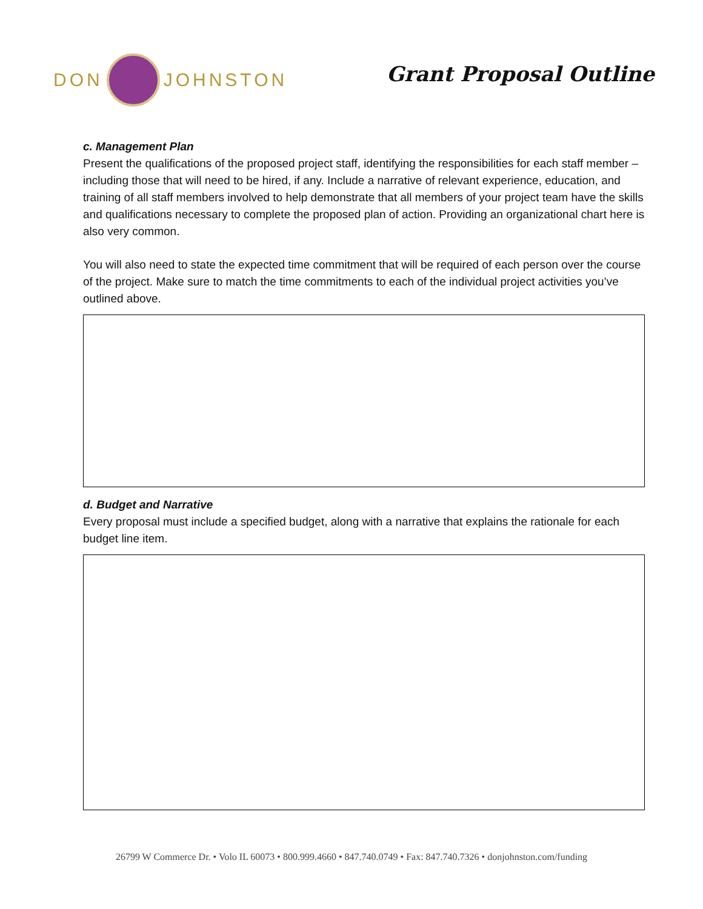DON JOHNSTON
Grant Proposal Outline
c. Management Plan
Present the qualifications of the proposed project staff, identifying the responsibilities for each staff member – including those that will need to be hired, if any. Include a narrative of relevant experience, education, and training of all staff members involved to help demonstrate that all members of your project team have the skills and qualifications necessary to complete the proposed plan of action. Providing an organizational chart here is also very common.
You will also need to state the expected time commitment that will be required of each person over the course of the project. Make sure to match the time commitments to each of the individual project activities you’ve outlined above.
d. Budget and Narrative
Every proposal must include a specified budget, along with a narrative that explains the rationale for each budget line item.
26799 W Commerce Dr. • Volo IL 60073 • 800.999.4660 • 847.740.0749 • Fax: 847.740.7326 • donjohnston.com/funding